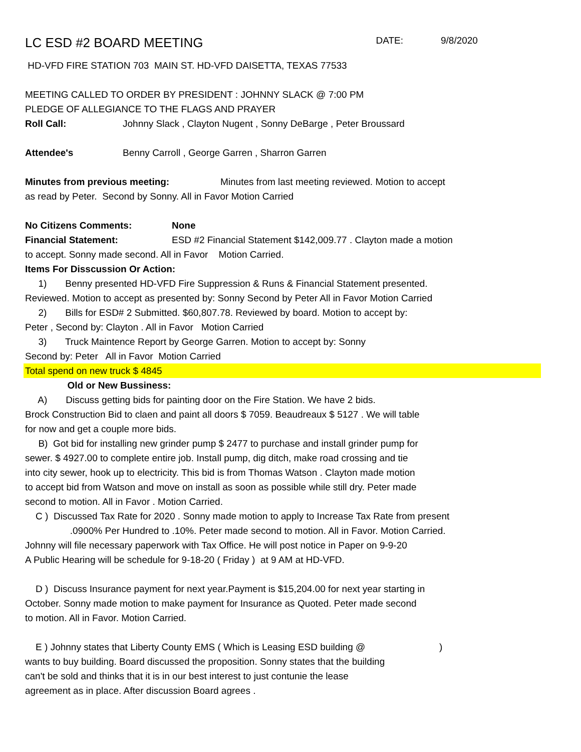LC ESD #2 BOARD MEETING DATE: 9/8/2020
HD-VFD FIRE STATION 703 MAIN ST. HD-VFD DAISETTA, TEXAS 77533
MEETING CALLED TO ORDER BY PRESIDENT : JOHNNY SLACK @ 7:00 PM
PLEDGE OF ALLEGIANCE TO THE FLAGS AND PRAYER
Roll Call: Johnny Slack , Clayton Nugent , Sonny DeBarge , Peter Broussard
Attendee's Benny Carroll , George Garren , Sharron Garren
Minutes from previous meeting: Minutes from last meeting reviewed. Motion to accept
as read by Peter. Second by Sonny. All in Favor Motion Carried
No Citizens Comments: None
Financial Statement: ESD #2 Financial Statement $142,009.77 . Clayton made a motion
to accept. Sonny made second. All in Favor Motion Carried.
Items For Disscussion Or Action:
1) Benny presented HD-VFD Fire Suppression & Runs & Financial Statement presented.
Reviewed. Motion to accept as presented by: Sonny Second by Peter All in Favor Motion Carried
2) Bills for ESD# 2 Submitted. $60,807.78. Reviewed by board. Motion to accept by:
Peter , Second by: Clayton . All in Favor Motion Carried
3) Truck Maintence Report by George Garren. Motion to accept by: Sonny
Second by: Peter All in Favor Motion Carried
Total spend on new truck $ 4845
Old or New Bussiness:
A) Discuss getting bids for painting door on the Fire Station. We have 2 bids.
Brock Construction Bid to claen and paint all doors $ 7059. Beaudreaux $ 5127 . We will table
for now and get a couple more bids.
B) Got bid for installing new grinder pump $ 2477 to purchase and install grinder pump for
sewer. $ 4927.00 to complete entire job. Install pump, dig ditch, make road crossing and tie
into city sewer, hook up to electricity. This bid is from Thomas Watson . Clayton made motion
to accept bid from Watson and move on install as soon as possible while still dry. Peter made
second to motion. All in Favor . Motion Carried.
C ) Discussed Tax Rate for 2020 . Sonny made motion to apply to Increase Tax Rate from present
.0900% Per Hundred to .10%. Peter made second to motion. All in Favor. Motion Carried.
Johnny will file necessary paperwork with Tax Office. He will post notice in Paper on 9-9-20
A Public Hearing will be schedule for 9-18-20 ( Friday ) at 9 AM at HD-VFD.
D ) Discuss Insurance payment for next year.Payment is $15,204.00 for next year starting in
October. Sonny made motion to make payment for Insurance as Quoted. Peter made second
to motion. All in Favor. Motion Carried.
E ) Johnny states that Liberty County EMS ( Which is Leasing ESD building @ )
wants to buy building. Board discussed the proposition. Sonny states that the building
can't be sold and thinks that it is in our best interest to just contunie the lease
agreement as in place. After discussion Board agrees .